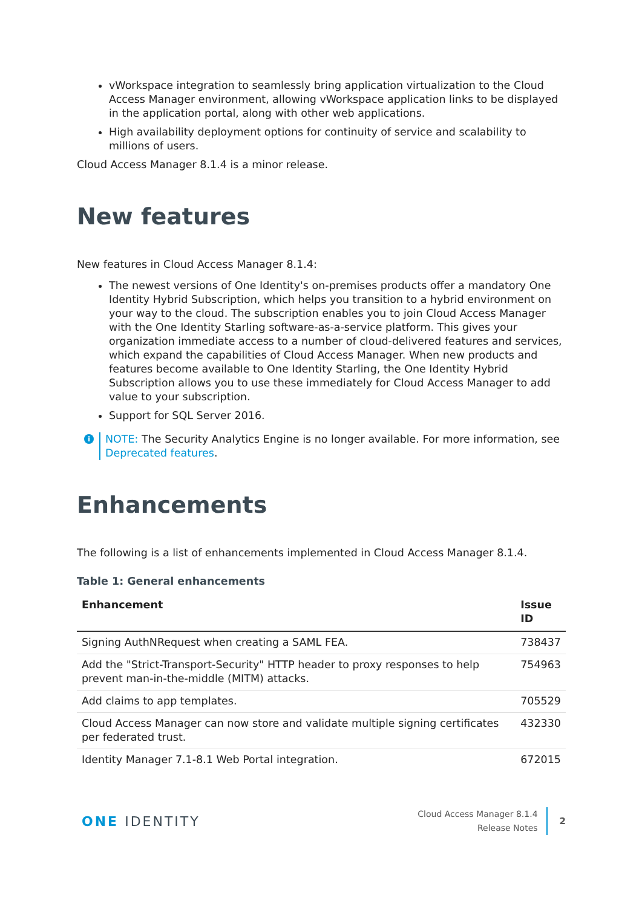vWorkspace integration to seamlessly bring application virtualization to the Cloud Access Manager environment, allowing vWorkspace application links to be displayed in the application portal, along with other web applications.
High availability deployment options for continuity of service and scalability to millions of users.
Cloud Access Manager 8.1.4 is a minor release.
New features
New features in Cloud Access Manager 8.1.4:
The newest versions of One Identity's on-premises products offer a mandatory One Identity Hybrid Subscription, which helps you transition to a hybrid environment on your way to the cloud. The subscription enables you to join Cloud Access Manager with the One Identity Starling software-as-a-service platform. This gives your organization immediate access to a number of cloud-delivered features and services, which expand the capabilities of Cloud Access Manager. When new products and features become available to One Identity Starling, the One Identity Hybrid Subscription allows you to use these immediately for Cloud Access Manager to add value to your subscription.
Support for SQL Server 2016.
i NOTE: The Security Analytics Engine is no longer available. For more information, see Deprecated features.
Enhancements
The following is a list of enhancements implemented in Cloud Access Manager 8.1.4.
Table 1: General enhancements
| Enhancement | Issue ID |
| --- | --- |
| Signing AuthNRequest when creating a SAML FEA. | 738437 |
| Add the "Strict-Transport-Security" HTTP header to proxy responses to help prevent man-in-the-middle (MITM) attacks. | 754963 |
| Add claims to app templates. | 705529 |
| Cloud Access Manager can now store and validate multiple signing certificates per federated trust. | 432330 |
| Identity Manager 7.1-8.1 Web Portal integration. | 672015 |
ONE IDENTITY
Cloud Access Manager 8.1.4
Release Notes
2